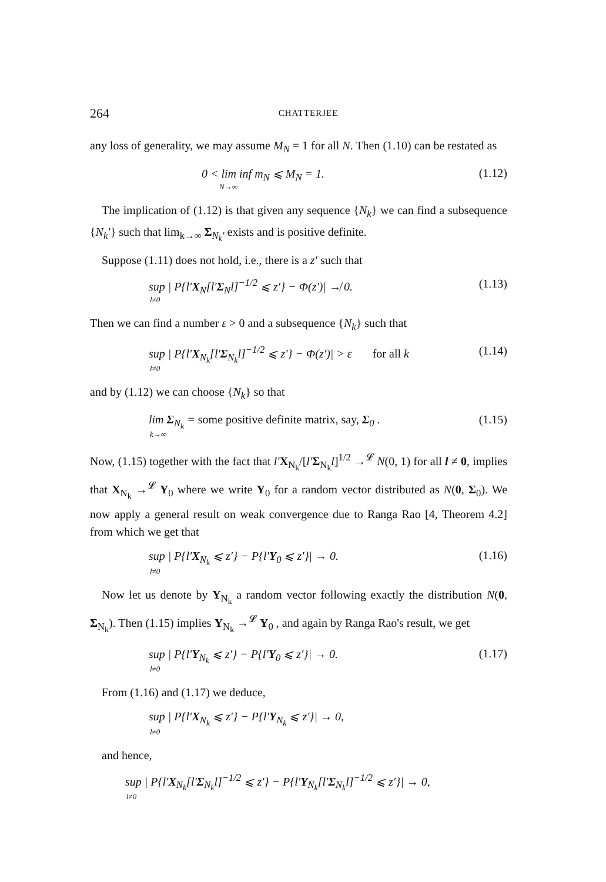264 CHATTERJEE
any loss of generality, we may assume M<sub>N</sub> = 1 for all N. Then (1.10) can be restated as
0 < lim inf m<sub>N</sub> ⩽ M<sub>N</sub> = 1.
N→∞
(1.12)
The implication of (1.12) is that given any sequence {N<sub>k</sub>} we can find a subsequence {N<sub>k</sub>′} such that lim<sub>k→∞</sub> Σ<sub>N<sub>k</sub>′</sub> exists and is positive definite.
Suppose (1.11) does not hold, i.e., there is a z′ such that
sup | P{l′X<sub>N</sub>[l′Σ<sub>N</sub>l]<sup>−1/2</sup> ⩽ z′} − Φ(z′)| ↛ 0.
l≠0
(1.13)
Then we can find a number ε > 0 and a subsequence {N<sub>k</sub>} such that
sup | P{l′X<sub>N<sub>k</sub></sub>[l′Σ<sub>N<sub>k</sub></sub>l]<sup>−1/2</sup> ⩽ z′} − Φ(z′)| > ε for all k
l≠0
(1.14)
and by (1.12) we can choose {N<sub>k</sub>} so that
lim Σ<sub>N<sub>k</sub></sub> = some positive definite matrix, say, Σ<sub>0</sub> .
k→∞
(1.15)
Now, (1.15) together with the fact that l′X<sub>N<sub>k</sub></sub>/[l′Σ<sub>N<sub>k</sub></sub>l]<sup>1/2</sup> →<sup>𝓛</sup> N(0, 1) for all l ≠ 0, implies that X<sub>N<sub>k</sub></sub> →<sup>𝓛</sup> Y<sub>0</sub> where we write Y<sub>0</sub> for a random vector distributed as N(0, Σ<sub>0</sub>). We now apply a general result on weak convergence due to Ranga Rao [4, Theorem 4.2] from which we get that
sup | P{l′X<sub>N<sub>k</sub></sub> ⩽ z′} − P{l′Y<sub>0</sub> ⩽ z′}| → 0.
l≠0
(1.16)
Now let us denote by Y<sub>N<sub>k</sub></sub> a random vector following exactly the distribution N(0, Σ<sub>N<sub>k</sub></sub>). Then (1.15) implies Y<sub>N<sub>k</sub></sub> →<sup>𝓛</sup> Y<sub>0</sub> , and again by Ranga Rao's result, we get
sup | P{l′Y<sub>N<sub>k</sub></sub> ⩽ z′} − P{l′Y<sub>0</sub> ⩽ z′}| → 0.
l≠0
(1.17)
From (1.16) and (1.17) we deduce,
sup | P{l′X<sub>N<sub>k</sub></sub> ⩽ z′} − P{l′Y<sub>N<sub>k</sub></sub> ⩽ z′}| → 0,
l≠0
and hence,
sup | P{l′X<sub>N<sub>k</sub></sub>[l′Σ<sub>N<sub>k</sub></sub>l]<sup>−1/2</sup> ⩽ z′} − P{l′Y<sub>N<sub>k</sub></sub>[l′Σ<sub>N<sub>k</sub></sub>l]<sup>−1/2</sup> ⩽ z′}| → 0,
l≠0